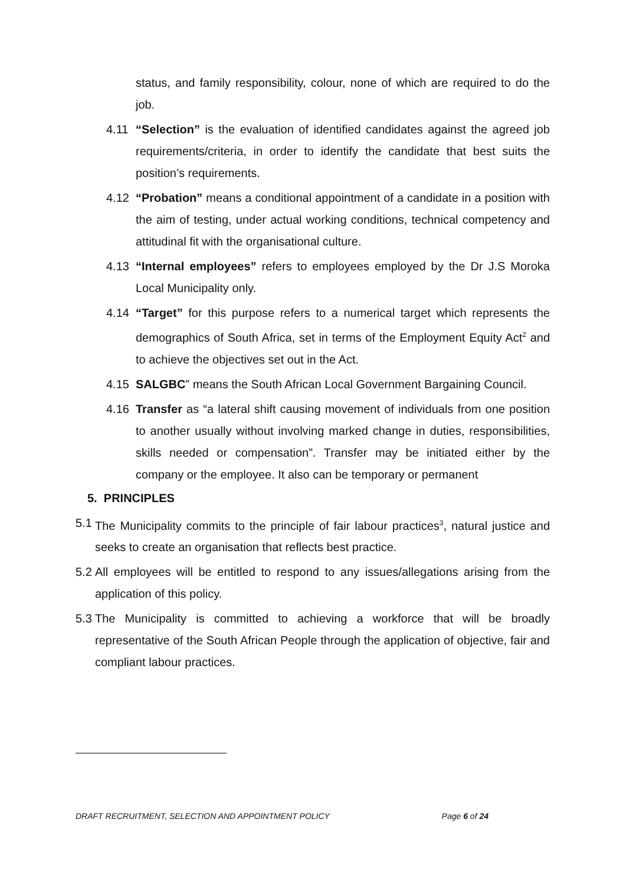status, and family responsibility, colour, none of which are required to do the job.
4.11 “Selection” is the evaluation of identified candidates against the agreed job requirements/criteria, in order to identify the candidate that best suits the position’s requirements.
4.12 “Probation” means a conditional appointment of a candidate in a position with the aim of testing, under actual working conditions, technical competency and attitudinal fit with the organisational culture.
4.13 “Internal employees” refers to employees employed by the Dr J.S Moroka Local Municipality only.
4.14 “Target” for this purpose refers to a numerical target which represents the demographics of South Africa, set in terms of the Employment Equity Act<sup>2</sup> and to achieve the objectives set out in the Act.
4.15 SALGBC” means the South African Local Government Bargaining Council.
4.16 Transfer as “a lateral shift causing movement of individuals from one position to another usually without involving marked change in duties, responsibilities, skills needed or compensation”. Transfer may be initiated either by the company or the employee. It also can be temporary or permanent
5. PRINCIPLES
5.1
The Municipality commits to the principle of fair labour practices<sup>3</sup>, natural justice and seeks to create an organisation that reflects best practice.
5.2
All employees will be entitled to respond to any issues/allegations arising from the application of this policy.
5.3
The Municipality is committed to achieving a workforce that will be broadly representative of the South African People through the application of objective, fair and compliant labour practices.
DRAFT RECRUITMENT, SELECTION AND APPOINTMENT POLICY Page 6 of 24